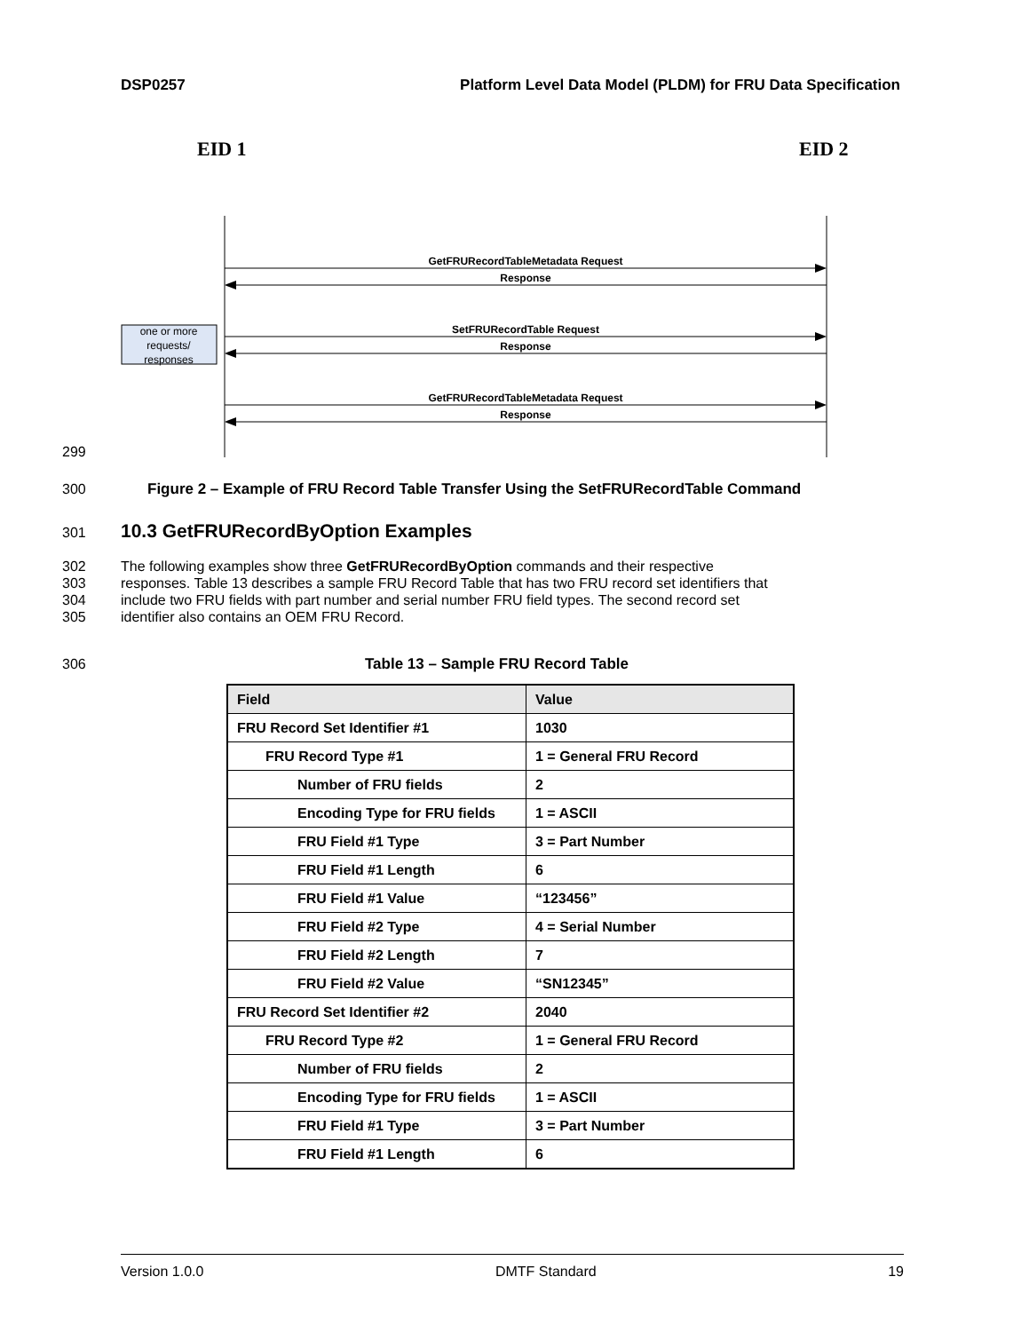DSP0257 Platform Level Data Model (PLDM) for FRU Data Specification
EID 1
EID 2
GetFRURecordTableMetadata Request
Response
SetFRURecordTable Request
Response
GetFRURecordTableMetadata Request
Response
one or more
requests/
responses
299
300 Figure 2 – Example of FRU Record Table Transfer Using the SetFRURecordTable Command
301 10.3 GetFRURecordByOption Examples
302 The following examples show three GetFRURecordByOption commands and their respective
303 responses. Table 13 describes a sample FRU Record Table that has two FRU record set identifiers that
304 include two FRU fields with part number and serial number FRU field types. The second record set
305 identifier also contains an OEM FRU Record.
306 Table 13 – Sample FRU Record Table
| Field | Value |
| --- | --- |
| FRU Record Set Identifier #1 | 1030 |
| FRU Record Type #1 | 1 = General FRU Record |
| Number of FRU fields | 2 |
| Encoding Type for FRU fields | 1 = ASCII |
| FRU Field #1 Type | 3 = Part Number |
| FRU Field #1 Length | 6 |
| FRU Field #1 Value | “123456” |
| FRU Field #2 Type | 4 = Serial Number |
| FRU Field #2 Length | 7 |
| FRU Field #2 Value | “SN12345” |
| FRU Record Set Identifier #2 | 2040 |
| FRU Record Type #2 | 1 = General FRU Record |
| Number of FRU fields | 2 |
| Encoding Type for FRU fields | 1 = ASCII |
| FRU Field #1 Type | 3 = Part Number |
| FRU Field #1 Length | 6 |
Version 1.0.0 DMTF Standard 19